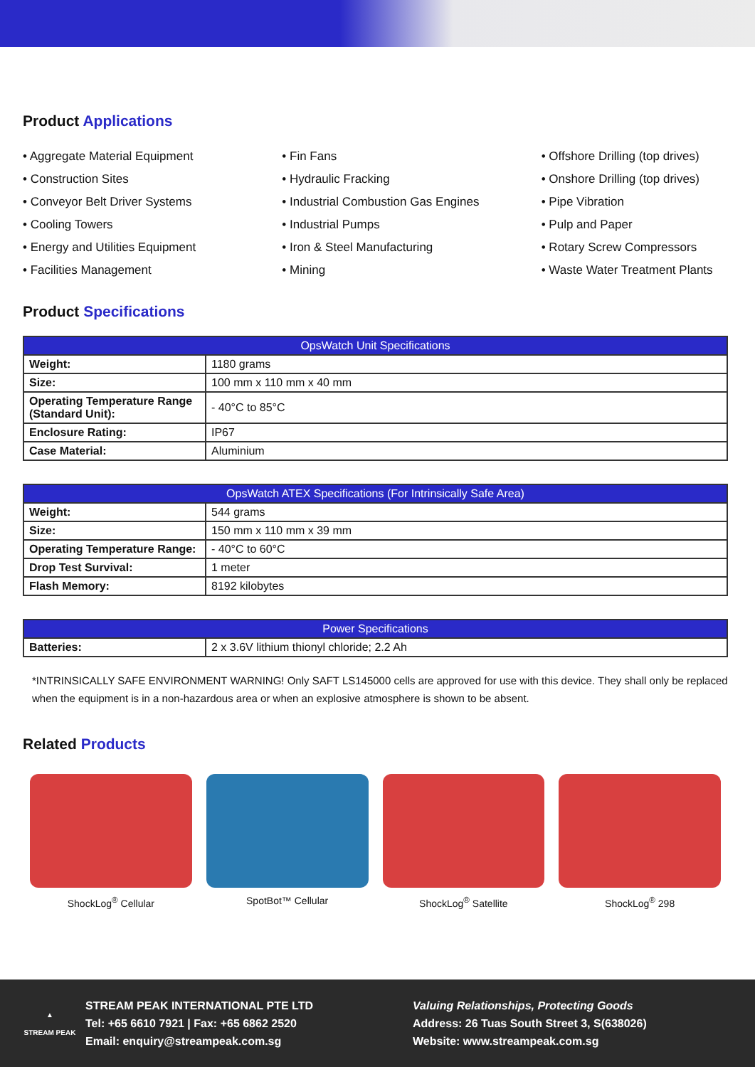Product Applications
• Aggregate Material Equipment
• Construction Sites
• Conveyor Belt Driver Systems
• Cooling Towers
• Energy and Utilities Equipment
• Facilities Management
• Fin Fans
• Hydraulic Fracking
• Industrial Combustion Gas Engines
• Industrial Pumps
• Iron & Steel Manufacturing
• Mining
• Offshore Drilling (top drives)
• Onshore Drilling (top drives)
• Pipe Vibration
• Pulp and Paper
• Rotary Screw Compressors
• Waste Water Treatment Plants
Product Specifications
| OpsWatch Unit Specifications | |
| --- | --- |
| Weight: | 1180 grams |
| Size: | 100 mm x 110 mm x 40 mm |
| Operating Temperature Range (Standard Unit): | - 40°C to 85°C |
| Enclosure Rating: | IP67 |
| Case Material: | Aluminium |
| OpsWatch ATEX Specifications (For Intrinsically Safe Area) | |
| --- | --- |
| Weight: | 544 grams |
| Size: | 150 mm x 110 mm x 39 mm |
| Operating Temperature Range: | - 40°C to 60°C |
| Drop Test Survival: | 1 meter |
| Flash Memory: | 8192 kilobytes |
| Power Specifications | |
| --- | --- |
| Batteries: | 2 x 3.6V lithium thionyl chloride; 2.2 Ah |
*INTRINSICALLY SAFE ENVIRONMENT WARNING! Only SAFT LS145000 cells are approved for use with this device. They shall only be replaced when the equipment is in a non-hazardous area or when an explosive atmosphere is shown to be absent.
Related Products
ShockLog<sup>®</sup> Cellular SpotBot™ Cellular ShockLog<sup>®</sup> Satellite ShockLog<sup>®</sup> 298
▲
STREAM PEAK
STREAM PEAK INTERNATIONAL PTE LTD
Tel: +65 6610 7921 | Fax: +65 6862 2520
Email: enquiry@streampeak.com.sg
Valuing Relationships, Protecting Goods
Address: 26 Tuas South Street 3, S(638026)
Website: www.streampeak.com.sg